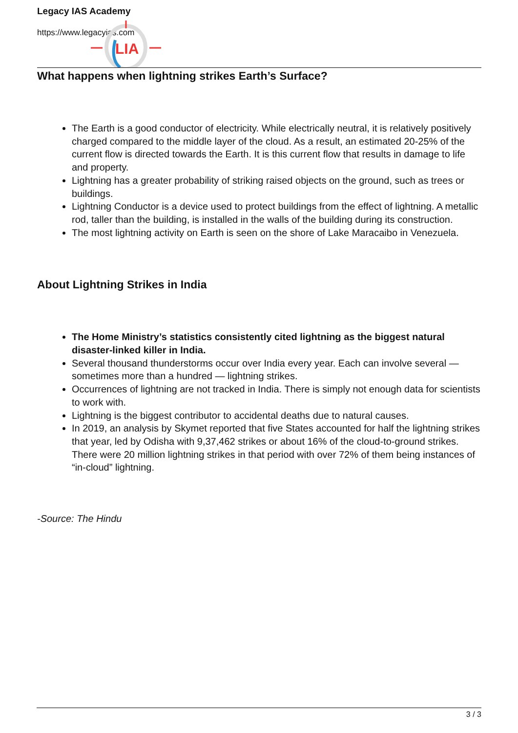Legacy IAS Academy
https://www.legacyias.com
LIA
What happens when lightning strikes Earth’s Surface?
The Earth is a good conductor of electricity. While electrically neutral, it is relatively positively charged compared to the middle layer of the cloud. As a result, an estimated 20-25% of the current flow is directed towards the Earth. It is this current flow that results in damage to life and property.
Lightning has a greater probability of striking raised objects on the ground, such as trees or buildings.
Lightning Conductor is a device used to protect buildings from the effect of lightning. A metallic rod, taller than the building, is installed in the walls of the building during its construction.
The most lightning activity on Earth is seen on the shore of Lake Maracaibo in Venezuela.
About Lightning Strikes in India
The Home Ministry’s statistics consistently cited lightning as the biggest natural disaster-linked killer in India.
Several thousand thunderstorms occur over India every year. Each can involve several — sometimes more than a hundred — lightning strikes.
Occurrences of lightning are not tracked in India. There is simply not enough data for scientists to work with.
Lightning is the biggest contributor to accidental deaths due to natural causes.
In 2019, an analysis by Skymet reported that five States accounted for half the lightning strikes that year, led by Odisha with 9,37,462 strikes or about 16% of the cloud-to-ground strikes. There were 20 million lightning strikes in that period with over 72% of them being instances of “in-cloud” lightning.
-Source: The Hindu
3 / 3